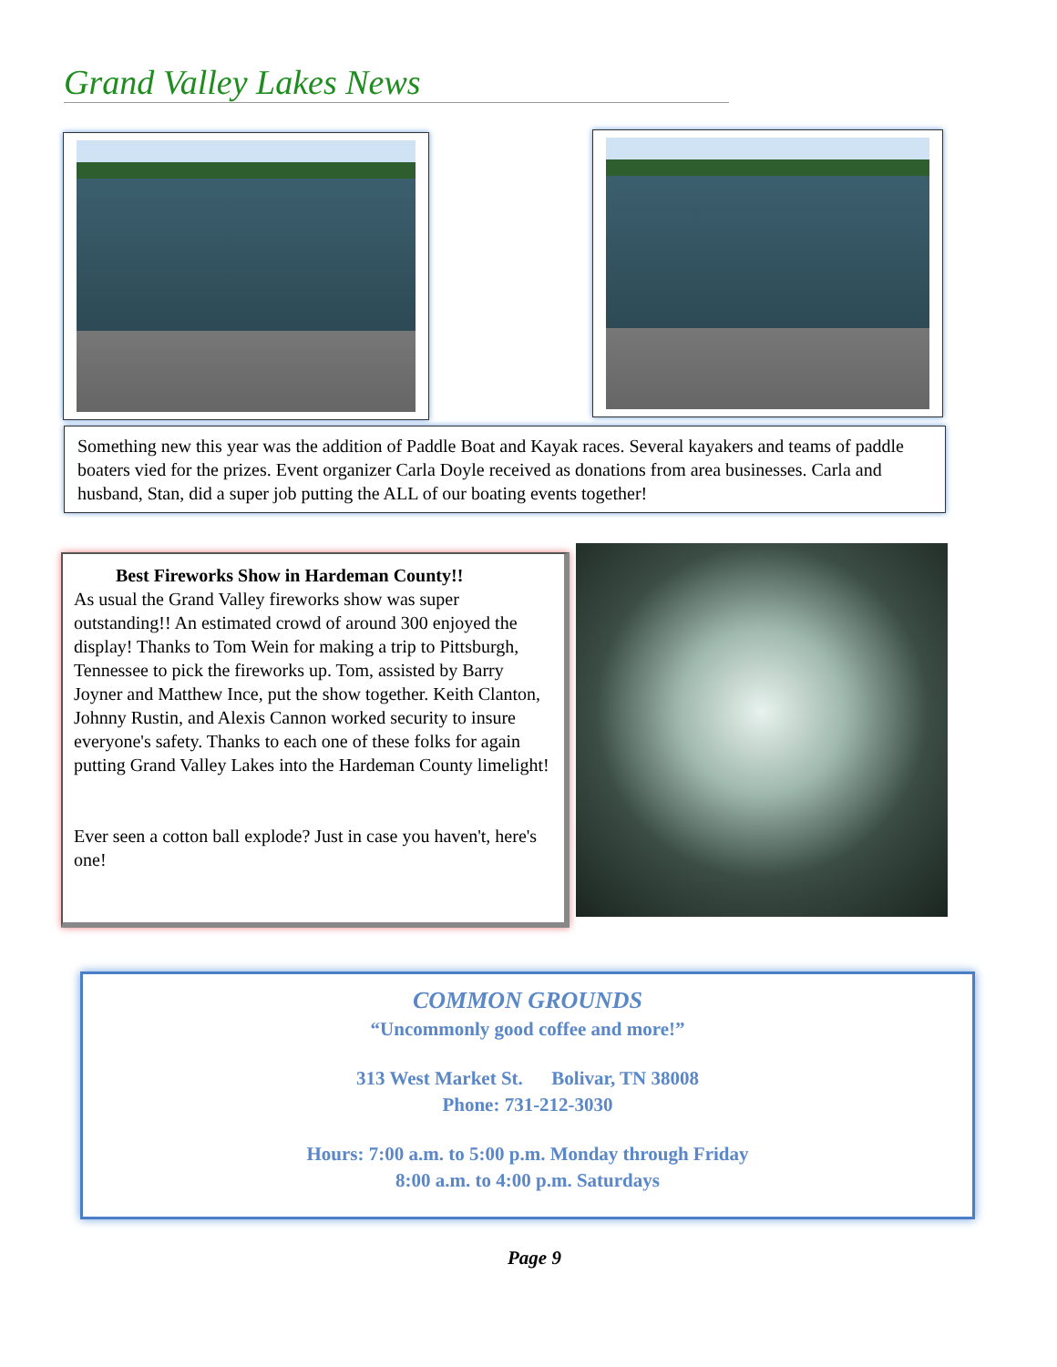Grand Valley Lakes News
Something new this year was the addition of Paddle Boat and Kayak races. Several kayakers and teams of paddle boaters vied for the prizes. Event organizer Carla Doyle received as donations from area businesses. Carla and husband, Stan, did a super job putting the ALL of our boating events together!
Best Fireworks Show in Hardeman County!!
As usual the Grand Valley fireworks show was super outstanding!! An estimated crowd of around 300 enjoyed the display! Thanks to Tom Wein for making a trip to Pittsburgh, Tennessee to pick the fireworks up. Tom, assisted by Barry Joyner and Matthew Ince, put the show together. Keith Clanton, Johnny Rustin, and Alexis Cannon worked security to insure everyone's safety. Thanks to each one of these folks for again putting Grand Valley Lakes into the Hardeman County limelight!
Ever seen a cotton ball explode? Just in case you haven't, here's one!
COMMON GROUNDS
“Uncommonly good coffee and more!”
313 West Market St. Bolivar, TN 38008
Phone: 731-212-3030
Hours: 7:00 a.m. to 5:00 p.m. Monday through Friday
8:00 a.m. to 4:00 p.m. Saturdays
Page 9